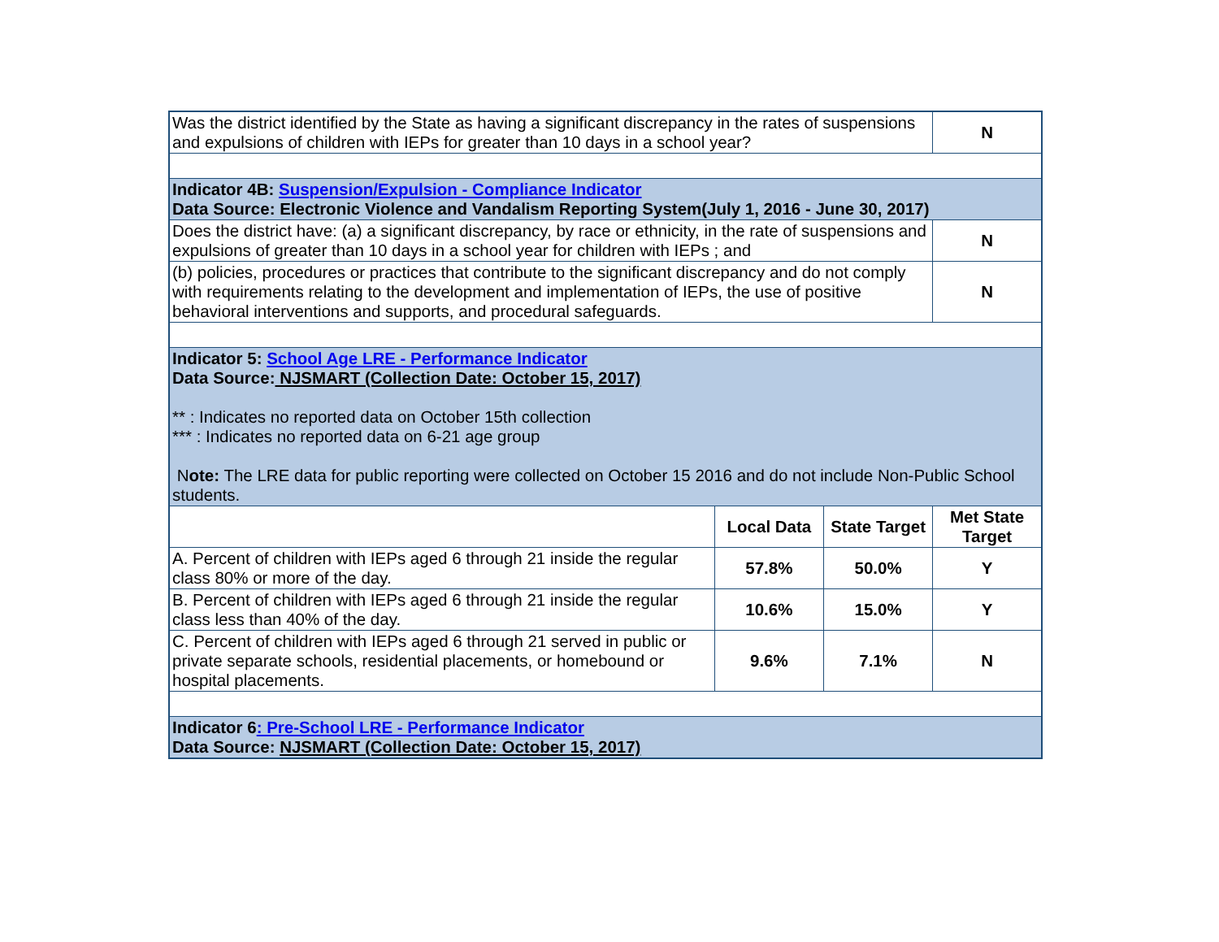| Was the district identified by the State as having a significant discrepancy in the rates of suspensions and expulsions of children with IEPs for greater than 10 days in a school year? | | | N |
| Indicator 4B: Suspension/Expulsion - Compliance Indicator Data Source: Electronic Violence and Vandalism Reporting System(July 1, 2016 - June 30, 2017) | | | |
| Does the district have: (a) a significant discrepancy, by race or ethnicity, in the rate of suspensions and expulsions of greater than 10 days in a school year for children with IEPs ; and | | | N |
| (b) policies, procedures or practices that contribute to the significant discrepancy and do not comply with requirements relating to the development and implementation of IEPs, the use of positive behavioral interventions and supports, and procedural safeguards. | | | N |
| Indicator 5: School Age LRE - Performance Indicator Data Source: NJSMART (Collection Date: October 15, 2017) ** : Indicates no reported data on October 15th collection *** : Indicates no reported data on 6-21 age group N ote: The LRE data for public reporting were collected on October 15 2016 and do not include Non-Public School students. | | | |
| | Local Data | State Target | Met State Target |
| A. Percent of children with IEPs aged 6 through 21 inside the regular class 80% or more of the day. | 57.8% | 50.0% | Y |
| B. Percent of children with IEPs aged 6 through 21 inside the regular class less than 40% of the day. | 10.6% | 15.0% | Y |
| C. Percent of children with IEPs aged 6 through 21 served in public or private separate schools, residential placements, or homebound or hospital placements. | 9.6% | 7.1% | N |
| Indicator 6 : Pre-School LRE - Performance Indicator Data Source: NJSMART (Collection Date: October 15, 2017) | | | |